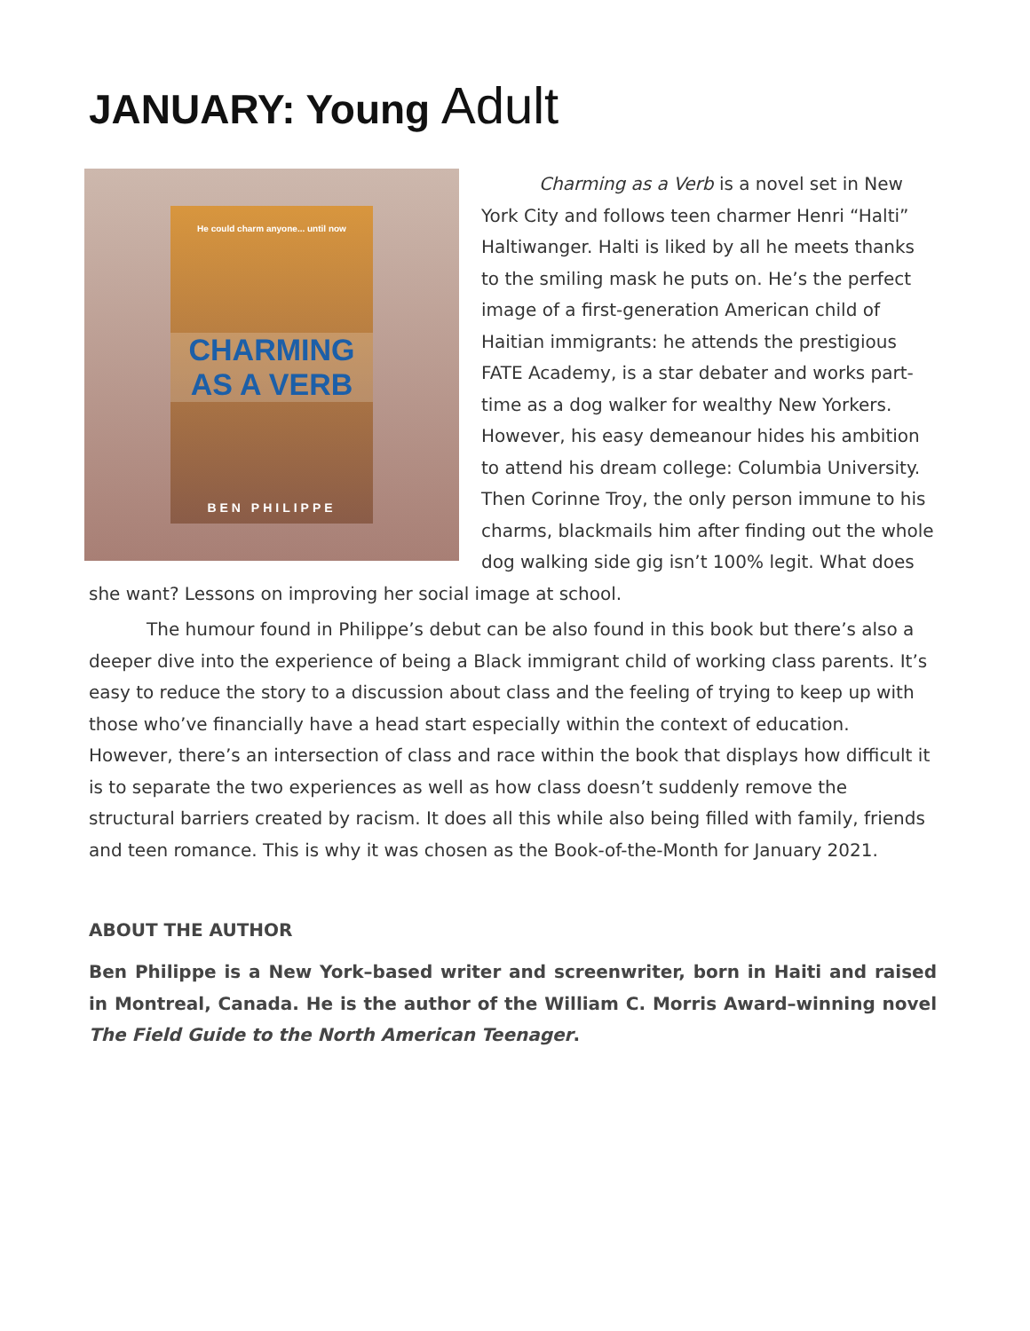JANUARY: Young Adult
He could charm anyone... until now
CHARMING AS A VERB
BEN PHILIPPE
Charming as a Verb is a novel set in New York City and follows teen charmer Henri “Halti” Haltiwanger. Halti is liked by all he meets thanks to the smiling mask he puts on. He’s the perfect image of a first-generation American child of Haitian immigrants: he attends the prestigious FATE Academy, is a star debater and works part-time as a dog walker for wealthy New Yorkers. However, his easy demeanour hides his ambition to attend his dream college: Columbia University. Then Corinne Troy, the only person immune to his charms, blackmails him after finding out the whole dog walking side gig isn’t 100% legit. What does she want? Lessons on improving her social image at school.
The humour found in Philippe’s debut can be also found in this book but there’s also a deeper dive into the experience of being a Black immigrant child of working class parents. It’s easy to reduce the story to a discussion about class and the feeling of trying to keep up with those who’ve financially have a head start especially within the context of education. However, there’s an intersection of class and race within the book that displays how difficult it is to separate the two experiences as well as how class doesn’t suddenly remove the structural barriers created by racism. It does all this while also being filled with family, friends and teen romance. This is why it was chosen as the Book-of-the-Month for January 2021.
ABOUT THE AUTHOR
Ben Philippe is a New York–based writer and screenwriter, born in Haiti and raised in Montreal, Canada. He is the author of the William C. Morris Award–winning novel The Field Guide to the North American Teenager.